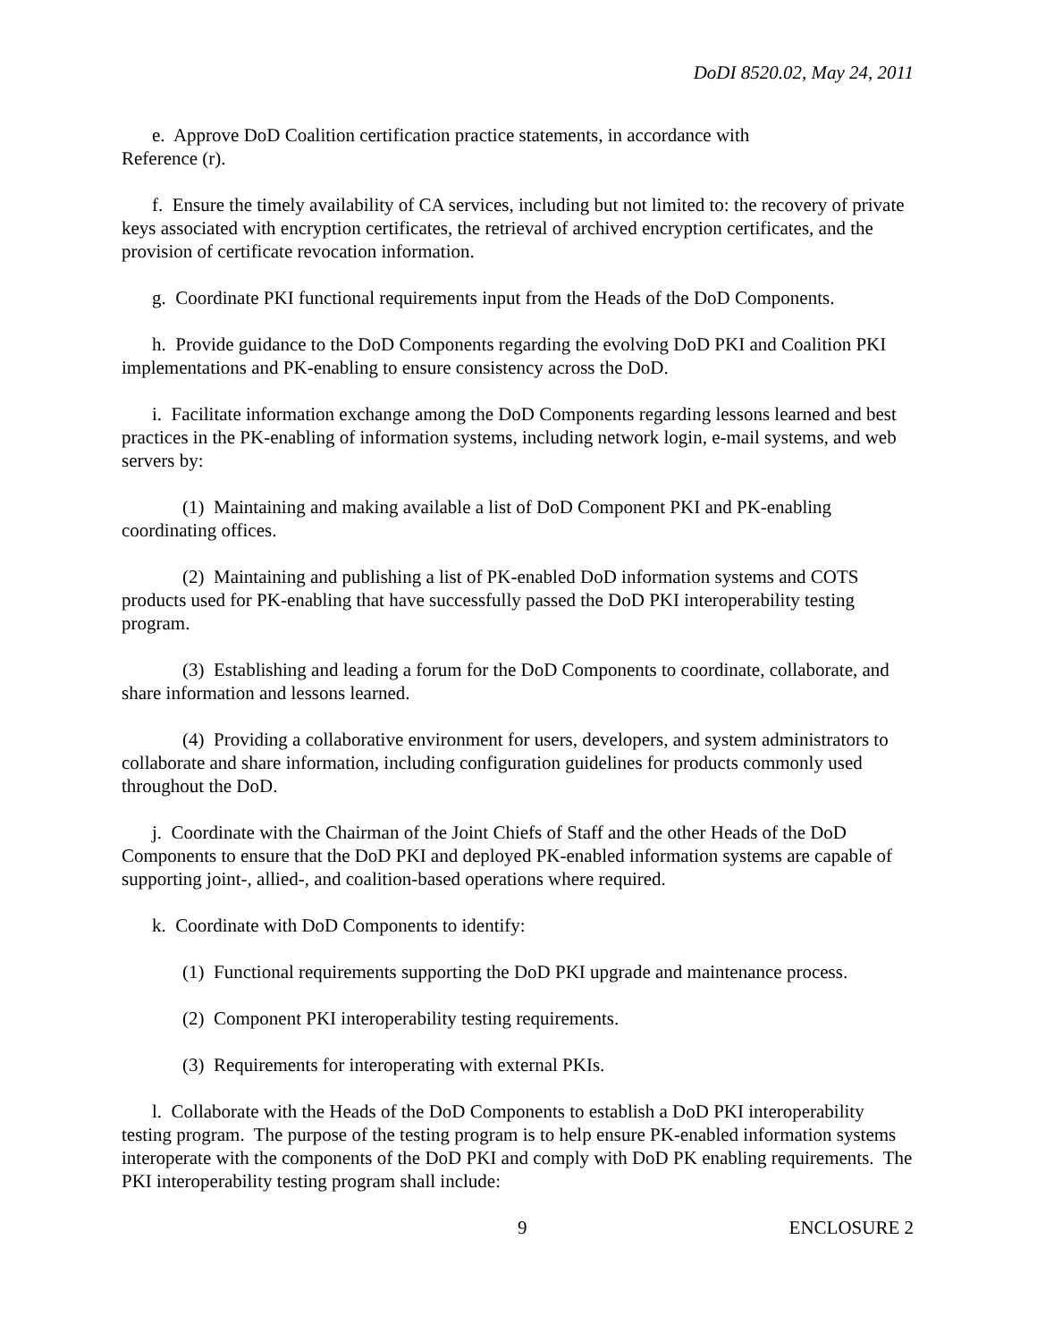DoDI 8520.02, May 24, 2011
e. Approve DoD Coalition certification practice statements, in accordance with
Reference (r).
f. Ensure the timely availability of CA services, including but not limited to: the recovery of private keys associated with encryption certificates, the retrieval of archived encryption certificates, and the provision of certificate revocation information.
g. Coordinate PKI functional requirements input from the Heads of the DoD Components.
h. Provide guidance to the DoD Components regarding the evolving DoD PKI and Coalition PKI implementations and PK-enabling to ensure consistency across the DoD.
i. Facilitate information exchange among the DoD Components regarding lessons learned and best practices in the PK-enabling of information systems, including network login, e-mail systems, and web servers by:
(1) Maintaining and making available a list of DoD Component PKI and PK-enabling coordinating offices.
(2) Maintaining and publishing a list of PK-enabled DoD information systems and COTS products used for PK-enabling that have successfully passed the DoD PKI interoperability testing program.
(3) Establishing and leading a forum for the DoD Components to coordinate, collaborate, and share information and lessons learned.
(4) Providing a collaborative environment for users, developers, and system administrators to collaborate and share information, including configuration guidelines for products commonly used throughout the DoD.
j. Coordinate with the Chairman of the Joint Chiefs of Staff and the other Heads of the DoD Components to ensure that the DoD PKI and deployed PK-enabled information systems are capable of supporting joint-, allied-, and coalition-based operations where required.
k. Coordinate with DoD Components to identify:
(1) Functional requirements supporting the DoD PKI upgrade and maintenance process.
(2) Component PKI interoperability testing requirements.
(3) Requirements for interoperating with external PKIs.
l. Collaborate with the Heads of the DoD Components to establish a DoD PKI interoperability testing program. The purpose of the testing program is to help ensure PK-enabled information systems interoperate with the components of the DoD PKI and comply with DoD PK enabling requirements. The PKI interoperability testing program shall include:
9 ENCLOSURE 2